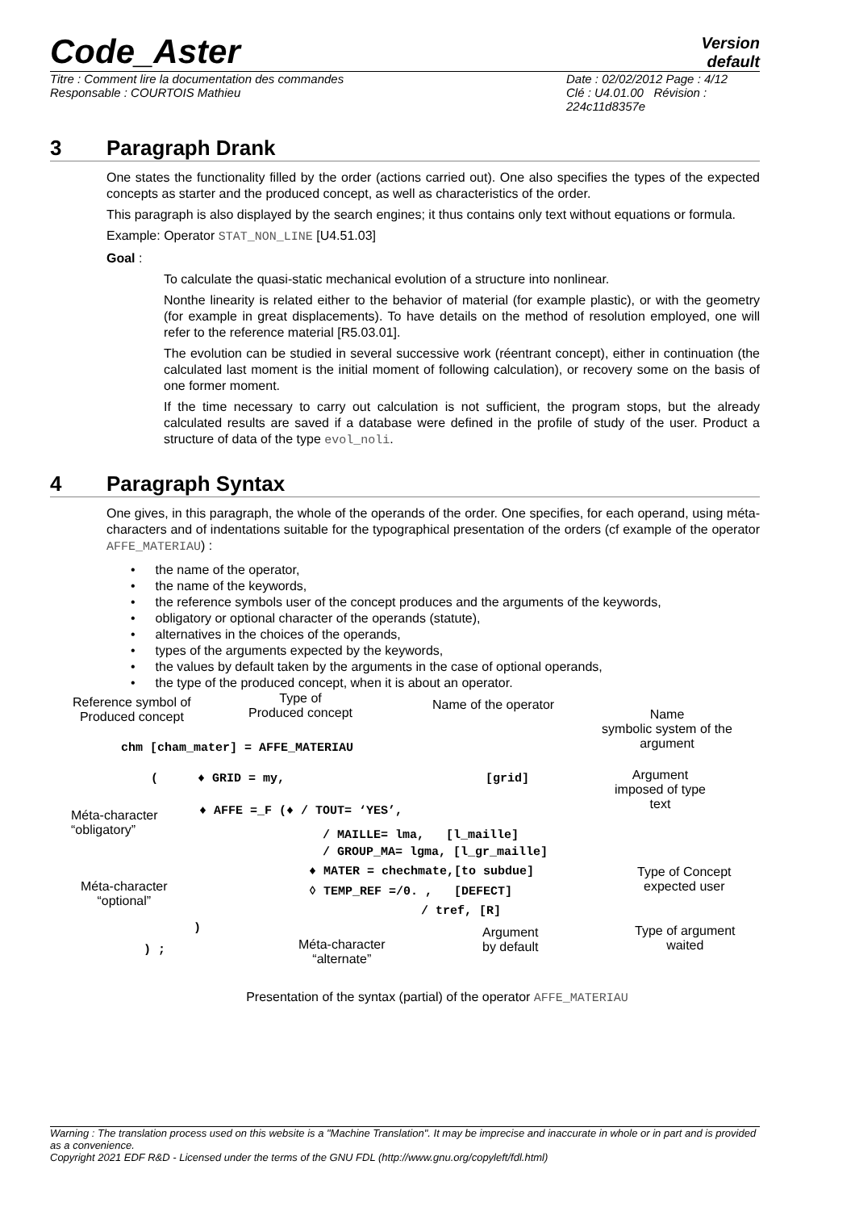Code_Aster
Version
default
Titre : Comment lire la documentation des commandes
Responsable : COURTOIS Mathieu
Date : 02/02/2012 Page : 4/12
Clé : U4.01.00 Révision :
224c11d8357e
3 Paragraph Drank
One states the functionality filled by the order (actions carried out). One also specifies the types of the expected concepts as starter and the produced concept, as well as characteristics of the order.
This paragraph is also displayed by the search engines; it thus contains only text without equations or formula.
Example: Operator STAT_NON_LINE [U4.51.03]
Goal :
To calculate the quasi-static mechanical evolution of a structure into nonlinear.
Nonthe linearity is related either to the behavior of material (for example plastic), or with the geometry (for example in great displacements). To have details on the method of resolution employed, one will refer to the reference material [R5.03.01].
The evolution can be studied in several successive work (réentrant concept), either in continuation (the calculated last moment is the initial moment of following calculation), or recovery some on the basis of one former moment.
If the time necessary to carry out calculation is not sufficient, the program stops, but the already calculated results are saved if a database were defined in the profile of study of the user. Product a structure of data of the type evol_noli.
4 Paragraph Syntax
One gives, in this paragraph, the whole of the operands of the order. One specifies, for each operand, using méta-characters and of indentations suitable for the typographical presentation of the orders (cf example of the operator AFFE_MATERIAU) :
the name of the operator,
the name of the keywords,
the reference symbols user of the concept produces and the arguments of the keywords,
obligatory or optional character of the operands (statute),
alternatives in the choices of the operands,
types of the arguments expected by the keywords,
the values by default taken by the arguments in the case of optional operands,
the type of the produced concept, when it is about an operator.
Reference symbol of
Produced concept
Type of
Produced concept
Name of the operator
Name
symbolic system of the argument
chm [cham_mater] = AFFE_MATERIAU
( ♦ GRID = my, [grid]
Argument
imposed of type
text
Méta-character
“obligatory”
♦ AFFE =_F (♦ / TOUT= ‘YES’,
/ MAILLE= lma, [l_maille]
/ GROUP_MA= lgma, [l_gr_maille]
♦ MATER = chechmate,[to subdue]
Type of Concept
expected user
Méta-character
“optional”
◊ TEMP_REF =/0. , [DEFECT]
/ tref, [R]
)
Argument
by default
Type of argument
waited
Méta-character
“alternate”
) ;
Presentation of the syntax (partial) of the operator AFFE_MATERIAU
Warning : The translation process used on this website is a "Machine Translation". It may be imprecise and inaccurate in whole or in part and is provided as a convenience.
Copyright 2021 EDF R&D - Licensed under the terms of the GNU FDL (http://www.gnu.org/copyleft/fdl.html)